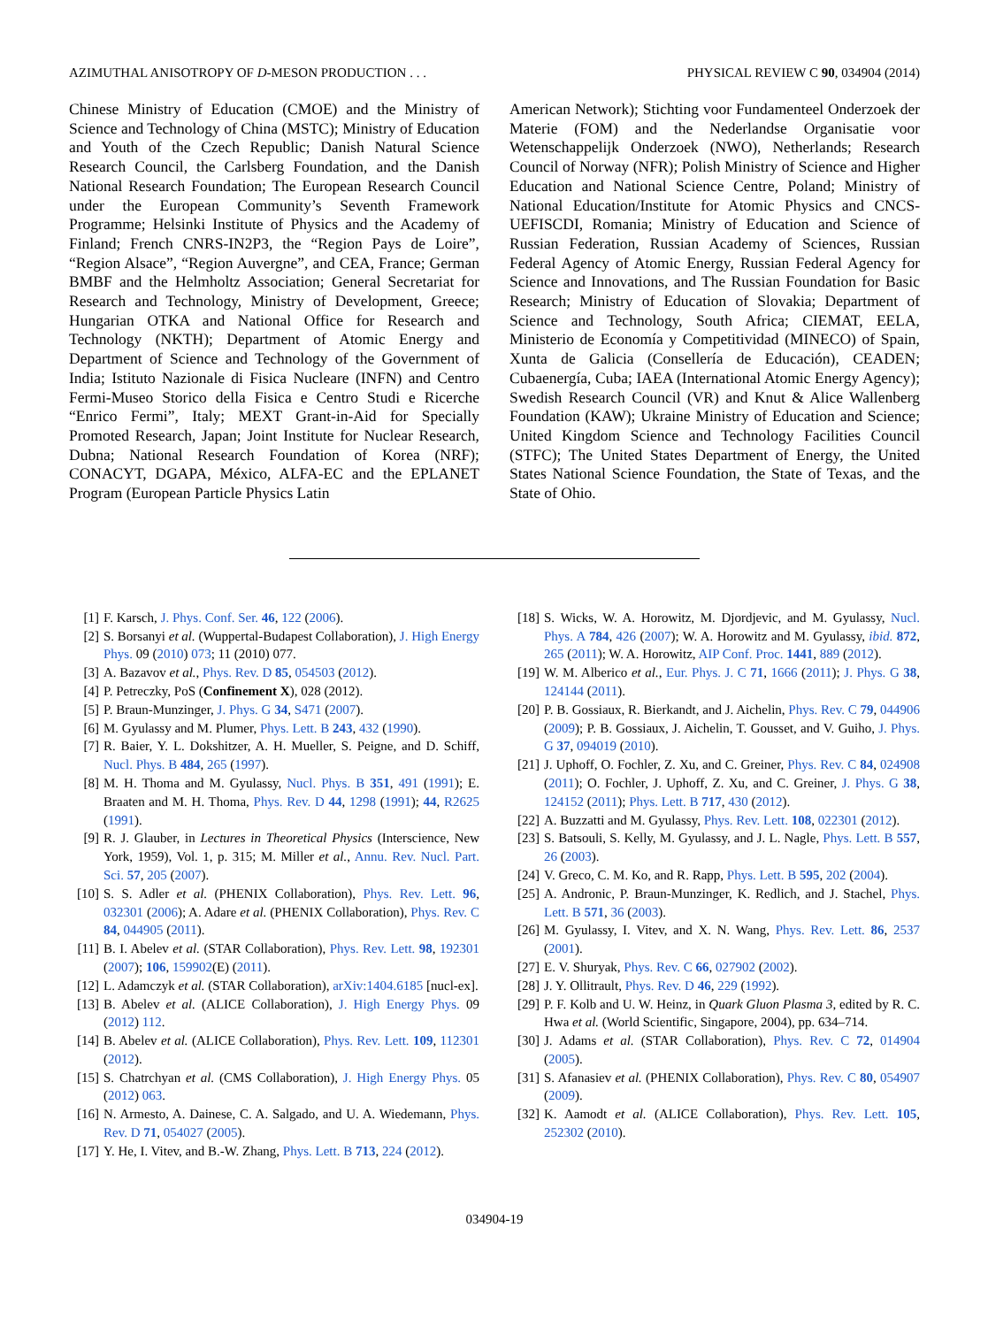AZIMUTHAL ANISOTROPY OF D-MESON PRODUCTION . . . PHYSICAL REVIEW C 90, 034904 (2014)
Chinese Ministry of Education (CMOE) and the Ministry of Science and Technology of China (MSTC); Ministry of Education and Youth of the Czech Republic; Danish Natural Science Research Council, the Carlsberg Foundation, and the Danish National Research Foundation; The European Research Council under the European Community’s Seventh Framework Programme; Helsinki Institute of Physics and the Academy of Finland; French CNRS-IN2P3, the “Region Pays de Loire”, “Region Alsace”, “Region Auvergne”, and CEA, France; German BMBF and the Helmholtz Association; General Secretariat for Research and Technology, Ministry of Development, Greece; Hungarian OTKA and National Office for Research and Technology (NKTH); Department of Atomic Energy and Department of Science and Technology of the Government of India; Istituto Nazionale di Fisica Nucleare (INFN) and Centro Fermi-Museo Storico della Fisica e Centro Studi e Ricerche “Enrico Fermi”, Italy; MEXT Grant-in-Aid for Specially Promoted Research, Japan; Joint Institute for Nuclear Research, Dubna; National Research Foundation of Korea (NRF); CONACYT, DGAPA, México, ALFA-EC and the EPLANET Program (European Particle Physics Latin
American Network); Stichting voor Fundamenteel Onderzoek der Materie (FOM) and the Nederlandse Organisatie voor Wetenschappelijk Onderzoek (NWO), Netherlands; Research Council of Norway (NFR); Polish Ministry of Science and Higher Education and National Science Centre, Poland; Ministry of National Education/Institute for Atomic Physics and CNCS-UEFISCDI, Romania; Ministry of Education and Science of Russian Federation, Russian Academy of Sciences, Russian Federal Agency of Atomic Energy, Russian Federal Agency for Science and Innovations, and The Russian Foundation for Basic Research; Ministry of Education of Slovakia; Department of Science and Technology, South Africa; CIEMAT, EELA, Ministerio de Economía y Competitividad (MINECO) of Spain, Xunta de Galicia (Consellería de Educación), CEADEN; Cubaenergía, Cuba; IAEA (International Atomic Energy Agency); Swedish Research Council (VR) and Knut & Alice Wallenberg Foundation (KAW); Ukraine Ministry of Education and Science; United Kingdom Science and Technology Facilities Council (STFC); The United States Department of Energy, the United States National Science Foundation, the State of Texas, and the State of Ohio.
[1] F. Karsch, J. Phys. Conf. Ser. 46, 122 (2006).
[2] S. Borsanyi et al. (Wuppertal-Budapest Collaboration), J. High Energy Phys. 09 (2010) 073; 11 (2010) 077.
[3] A. Bazavov et al., Phys. Rev. D 85, 054503 (2012).
[4] P. Petreczky, PoS (Confinement X), 028 (2012).
[5] P. Braun-Munzinger, J. Phys. G 34, S471 (2007).
[6] M. Gyulassy and M. Plumer, Phys. Lett. B 243, 432 (1990).
[7] R. Baier, Y. L. Dokshitzer, A. H. Mueller, S. Peigne, and D. Schiff, Nucl. Phys. B 484, 265 (1997).
[8] M. H. Thoma and M. Gyulassy, Nucl. Phys. B 351, 491 (1991); E. Braaten and M. H. Thoma, Phys. Rev. D 44, 1298 (1991); 44, R2625 (1991).
[9] R. J. Glauber, in Lectures in Theoretical Physics (Interscience, New York, 1959), Vol. 1, p. 315; M. Miller et al., Annu. Rev. Nucl. Part. Sci. 57, 205 (2007).
[10] S. S. Adler et al. (PHENIX Collaboration), Phys. Rev. Lett. 96, 032301 (2006); A. Adare et al. (PHENIX Collaboration), Phys. Rev. C 84, 044905 (2011).
[11] B. I. Abelev et al. (STAR Collaboration), Phys. Rev. Lett. 98, 192301 (2007); 106, 159902(E) (2011).
[12] L. Adamczyk et al. (STAR Collaboration), arXiv:1404.6185 [nucl-ex].
[13] B. Abelev et al. (ALICE Collaboration), J. High Energy Phys. 09 (2012) 112.
[14] B. Abelev et al. (ALICE Collaboration), Phys. Rev. Lett. 109, 112301 (2012).
[15] S. Chatrchyan et al. (CMS Collaboration), J. High Energy Phys. 05 (2012) 063.
[16] N. Armesto, A. Dainese, C. A. Salgado, and U. A. Wiedemann, Phys. Rev. D 71, 054027 (2005).
[17] Y. He, I. Vitev, and B.-W. Zhang, Phys. Lett. B 713, 224 (2012).
[18] S. Wicks, W. A. Horowitz, M. Djordjevic, and M. Gyulassy, Nucl. Phys. A 784, 426 (2007); W. A. Horowitz and M. Gyulassy, ibid. 872, 265 (2011); W. A. Horowitz, AIP Conf. Proc. 1441, 889 (2012).
[19] W. M. Alberico et al., Eur. Phys. J. C 71, 1666 (2011); J. Phys. G 38, 124144 (2011).
[20] P. B. Gossiaux, R. Bierkandt, and J. Aichelin, Phys. Rev. C 79, 044906 (2009); P. B. Gossiaux, J. Aichelin, T. Gousset, and V. Guiho, J. Phys. G 37, 094019 (2010).
[21] J. Uphoff, O. Fochler, Z. Xu, and C. Greiner, Phys. Rev. C 84, 024908 (2011); O. Fochler, J. Uphoff, Z. Xu, and C. Greiner, J. Phys. G 38, 124152 (2011); Phys. Lett. B 717, 430 (2012).
[22] A. Buzzatti and M. Gyulassy, Phys. Rev. Lett. 108, 022301 (2012).
[23] S. Batsouli, S. Kelly, M. Gyulassy, and J. L. Nagle, Phys. Lett. B 557, 26 (2003).
[24] V. Greco, C. M. Ko, and R. Rapp, Phys. Lett. B 595, 202 (2004).
[25] A. Andronic, P. Braun-Munzinger, K. Redlich, and J. Stachel, Phys. Lett. B 571, 36 (2003).
[26] M. Gyulassy, I. Vitev, and X. N. Wang, Phys. Rev. Lett. 86, 2537 (2001).
[27] E. V. Shuryak, Phys. Rev. C 66, 027902 (2002).
[28] J. Y. Ollitrault, Phys. Rev. D 46, 229 (1992).
[29] P. F. Kolb and U. W. Heinz, in Quark Gluon Plasma 3, edited by R. C. Hwa et al. (World Scientific, Singapore, 2004), pp. 634–714.
[30] J. Adams et al. (STAR Collaboration), Phys. Rev. C 72, 014904 (2005).
[31] S. Afanasiev et al. (PHENIX Collaboration), Phys. Rev. C 80, 054907 (2009).
[32] K. Aamodt et al. (ALICE Collaboration), Phys. Rev. Lett. 105, 252302 (2010).
034904-19